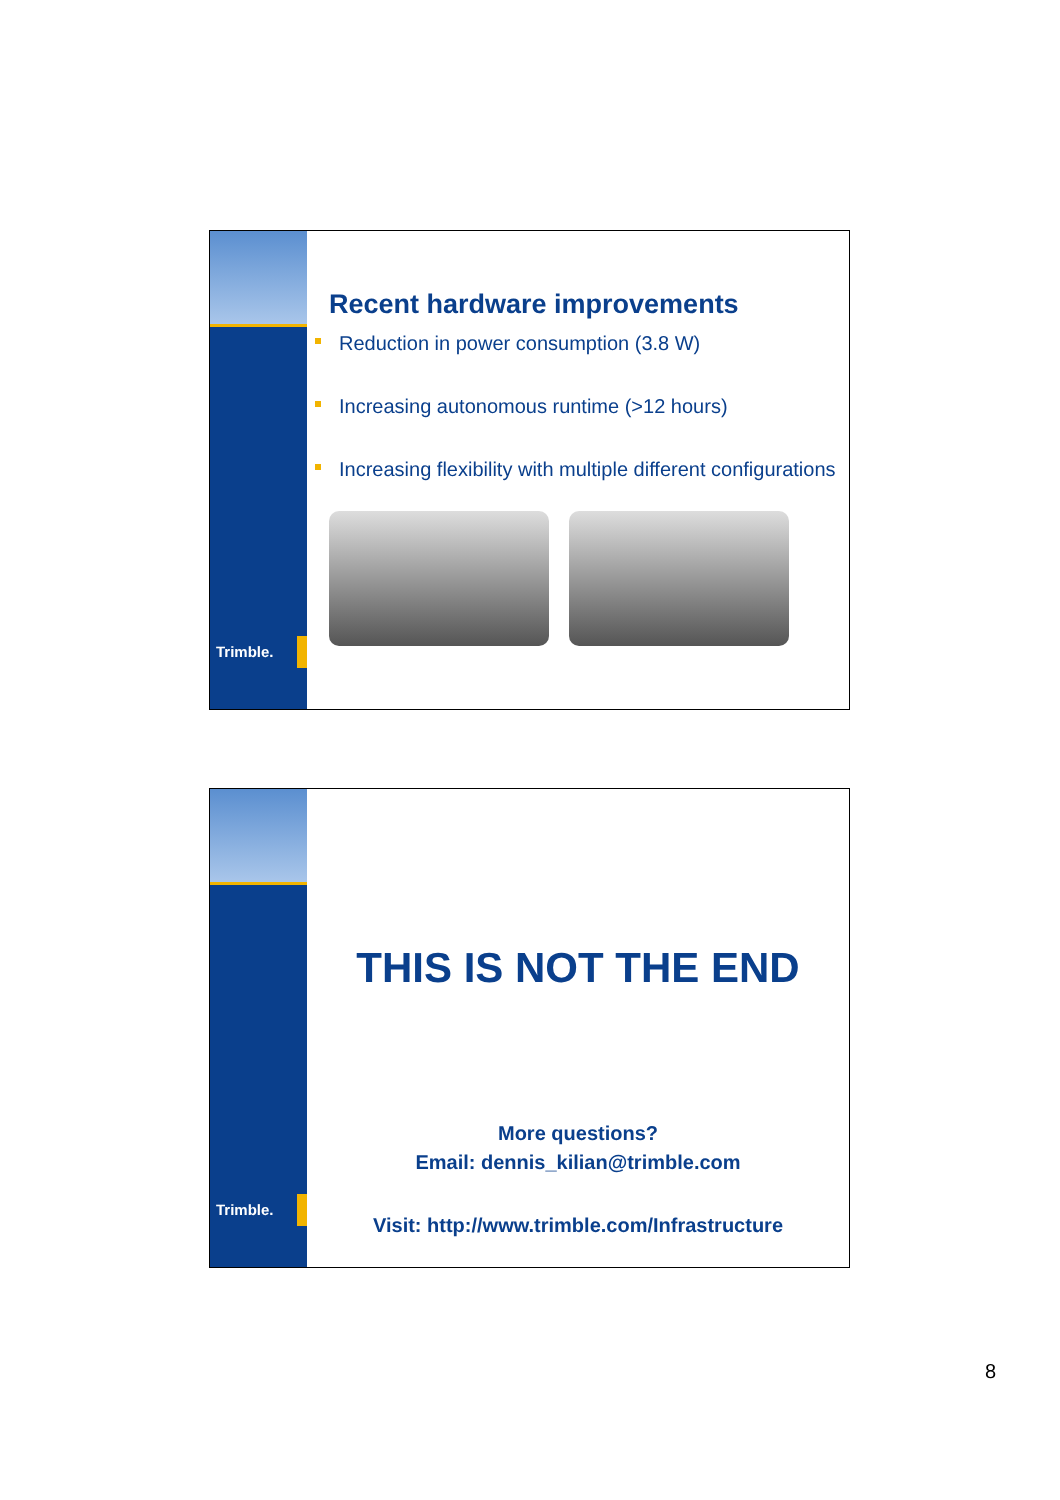Trimble.
Recent hardware improvements
Reduction in power consumption (3.8 W)
Increasing autonomous runtime (>12 hours)
Increasing flexibility with multiple different configurations
Trimble.
THIS IS NOT THE END
More questions?
Email: dennis_kilian@trimble.com
Visit: http://www.trimble.com/Infrastructure
8